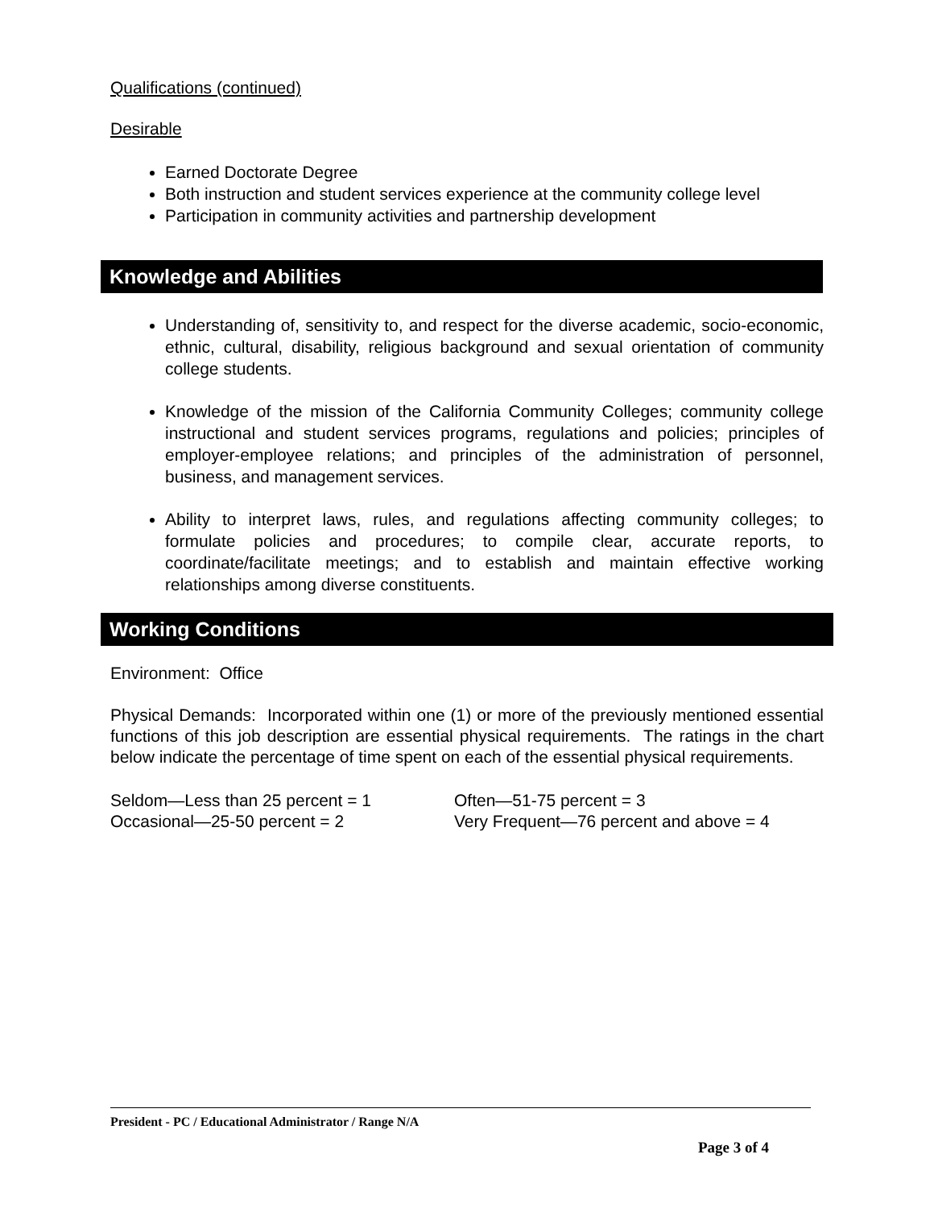Qualifications (continued)
Desirable
Earned Doctorate Degree
Both instruction and student services experience at the community college level
Participation in community activities and partnership development
Knowledge and Abilities
Understanding of, sensitivity to, and respect for the diverse academic, socio-economic, ethnic, cultural, disability, religious background and sexual orientation of community college students.
Knowledge of the mission of the California Community Colleges; community college instructional and student services programs, regulations and policies; principles of employer-employee relations; and principles of the administration of personnel, business, and management services.
Ability to interpret laws, rules, and regulations affecting community colleges; to formulate policies and procedures; to compile clear, accurate reports, to coordinate/facilitate meetings; and to establish and maintain effective working relationships among diverse constituents.
Working Conditions
Environment: Office
Physical Demands: Incorporated within one (1) or more of the previously mentioned essential functions of this job description are essential physical requirements. The ratings in the chart below indicate the percentage of time spent on each of the essential physical requirements.
Seldom—Less than 25 percent = 1
Occasional—25-50 percent = 2
Often—51-75 percent = 3
Very Frequent—76 percent and above = 4
President - PC / Educational Administrator / Range N/A
Page 3 of 4